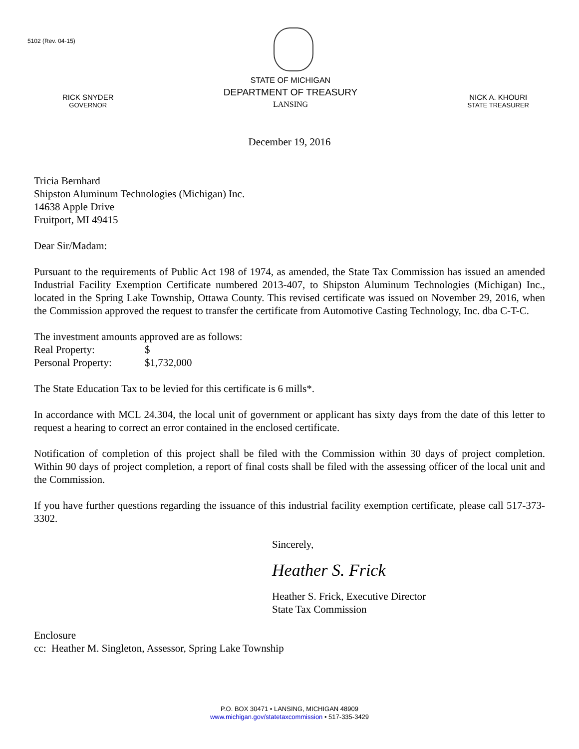5102 (Rev. 04-15)
RICK SNYDER
GOVERNOR
STATE OF MICHIGAN
DEPARTMENT OF TREASURY
LANSING
NICK A. KHOURI
STATE TREASURER
December 19, 2016
Tricia Bernhard
Shipston Aluminum Technologies (Michigan) Inc.
14638 Apple Drive
Fruitport, MI 49415
Dear Sir/Madam:
Pursuant to the requirements of Public Act 198 of 1974, as amended, the State Tax Commission has issued an amended Industrial Facility Exemption Certificate numbered 2013-407, to Shipston Aluminum Technologies (Michigan) Inc., located in the Spring Lake Township, Ottawa County. This revised certificate was issued on November 29, 2016, when the Commission approved the request to transfer the certificate from Automotive Casting Technology, Inc. dba C-T-C.
The investment amounts approved are as follows:
Real Property: $
Personal Property: $1,732,000
The State Education Tax to be levied for this certificate is 6 mills*.
In accordance with MCL 24.304, the local unit of government or applicant has sixty days from the date of this letter to request a hearing to correct an error contained in the enclosed certificate.
Notification of completion of this project shall be filed with the Commission within 30 days of project completion. Within 90 days of project completion, a report of final costs shall be filed with the assessing officer of the local unit and the Commission.
If you have further questions regarding the issuance of this industrial facility exemption certificate, please call 517-373-3302.
Sincerely,
Heather S. Frick
Heather S. Frick, Executive Director
State Tax Commission
Enclosure
cc: Heather M. Singleton, Assessor, Spring Lake Township
P.O. BOX 30471 • LANSING, MICHIGAN 48909
www.michigan.gov/statetaxcommission • 517-335-3429